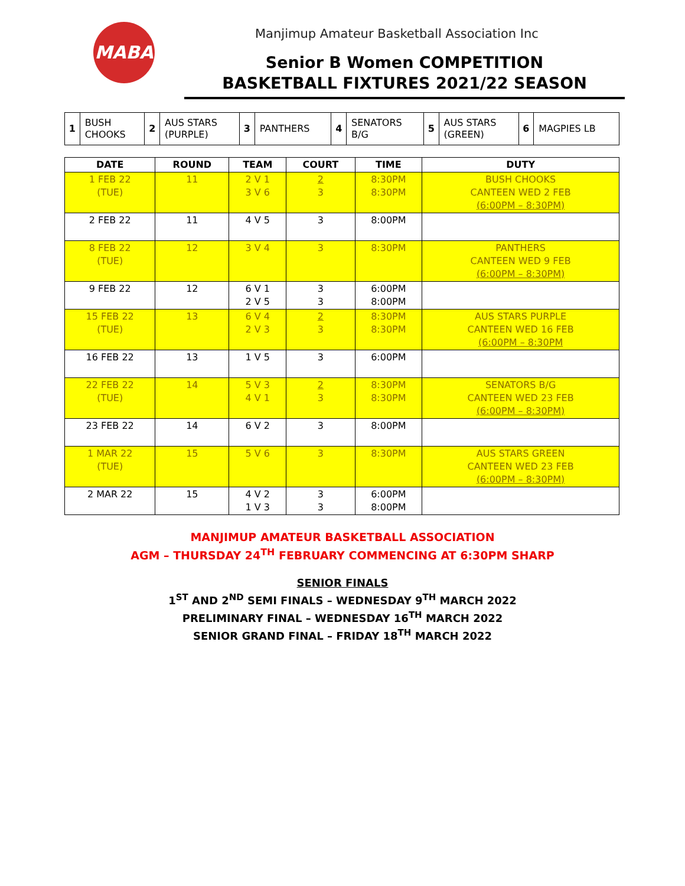MABA
Manjimup Amateur Basketball Association Inc
Senior B Women COMPETITION
BASKETBALL FIXTURES 2021/22 SEASON
| 1 | BUSH CHOOKS | 2 | AUS STARS (PURPLE) | 3 | PANTHERS | 4 | SENATORS B/G | 5 | AUS STARS (GREEN) | 6 | MAGPIES LB |
| DATE | ROUND | TEAM | COURT | TIME | DUTY |
| --- | --- | --- | --- | --- | --- |
| 1 FEB 22 (TUE) | 11 | 2 V 1 3 V 6 | 2 3 | 8:30PM 8:30PM | BUSH CHOOKS CANTEEN WED 2 FEB (6:00PM – 8:30PM) |
| 2 FEB 22 | 11 | 4 V 5 | 3 | 8:00PM | |
| 8 FEB 22 (TUE) | 12 | 3 V 4 | 3 | 8:30PM | PANTHERS CANTEEN WED 9 FEB (6:00PM – 8:30PM) |
| 9 FEB 22 | 12 | 6 V 1 2 V 5 | 3 3 | 6:00PM 8:00PM | |
| 15 FEB 22 (TUE) | 13 | 6 V 4 2 V 3 | 2 3 | 8:30PM 8:30PM | AUS STARS PURPLE CANTEEN WED 16 FEB (6:00PM – 8:30PM |
| 16 FEB 22 | 13 | 1 V 5 | 3 | 6:00PM | |
| 22 FEB 22 (TUE) | 14 | 5 V 3 4 V 1 | 2 3 | 8:30PM 8:30PM | SENATORS B/G CANTEEN WED 23 FEB (6:00PM – 8:30PM) |
| 23 FEB 22 | 14 | 6 V 2 | 3 | 8:00PM | |
| 1 MAR 22 (TUE) | 15 | 5 V 6 | 3 | 8:30PM | AUS STARS GREEN CANTEEN WED 23 FEB (6:00PM – 8:30PM) |
| 2 MAR 22 | 15 | 4 V 2 1 V 3 | 3 3 | 6:00PM 8:00PM | |
MANJIMUP AMATEUR BASKETBALL ASSOCIATION
AGM – THURSDAY 24<sup>TH</sup> FEBRUARY COMMENCING AT 6:30PM SHARP
SENIOR FINALS
1<sup>ST</sup> AND 2<sup>ND</sup> SEMI FINALS – WEDNESDAY 9<sup>TH</sup> MARCH 2022
PRELIMINARY FINAL – WEDNESDAY 16<sup>TH</sup> MARCH 2022
SENIOR GRAND FINAL – FRIDAY 18<sup>TH</sup> MARCH 2022